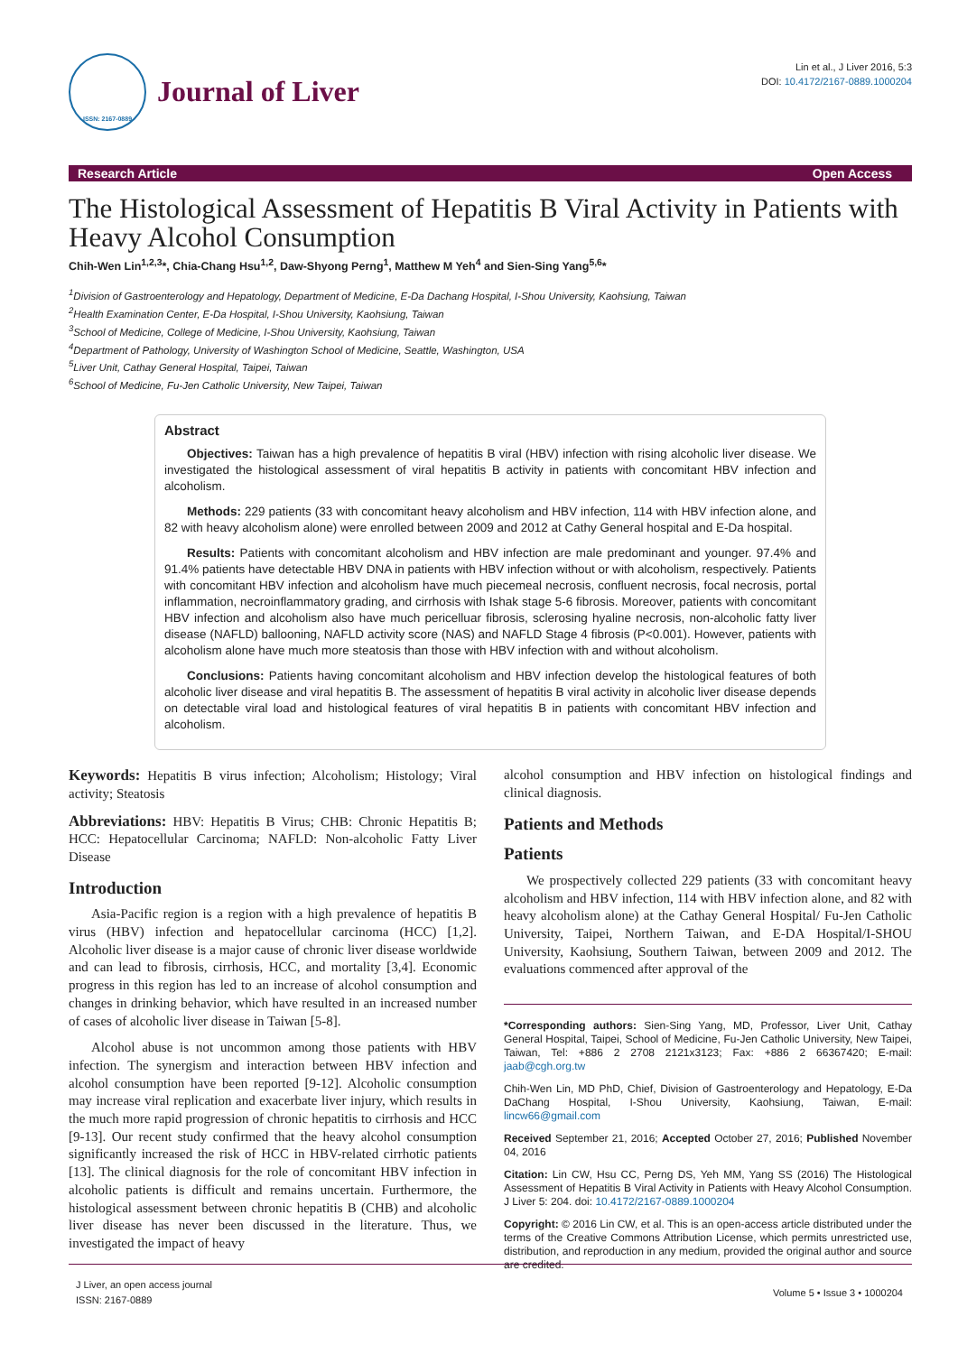ISSN: 2167-0889
Journal of Liver
Lin et al., J Liver 2016, 5:3
DOI: 10.4172/2167-0889.1000204
Research Article Open Access
The Histological Assessment of Hepatitis B Viral Activity in Patients with Heavy Alcohol Consumption
Chih-Wen Lin<sup>1,2,3</sup>*, Chia-Chang Hsu<sup>1,2</sup>, Daw-Shyong Perng<sup>1</sup>, Matthew M Yeh<sup>4</sup> and Sien-Sing Yang<sup>5,6</sup>*
<sup>1</sup> Division of Gastroenterology and Hepatology, Department of Medicine, E-Da Dachang Hospital, I-Shou University, Kaohsiung, Taiwan
<sup>2</sup> Health Examination Center, E-Da Hospital, I-Shou University, Kaohsiung, Taiwan
<sup>3</sup> School of Medicine, College of Medicine, I-Shou University, Kaohsiung, Taiwan
<sup>4</sup> Department of Pathology, University of Washington School of Medicine, Seattle, Washington, USA
<sup>5</sup> Liver Unit, Cathay General Hospital, Taipei, Taiwan
<sup>6</sup> School of Medicine, Fu-Jen Catholic University, New Taipei, Taiwan
Abstract
Objectives: Taiwan has a high prevalence of hepatitis B viral (HBV) infection with rising alcoholic liver disease. We investigated the histological assessment of viral hepatitis B activity in patients with concomitant HBV infection and alcoholism.
Methods: 229 patients (33 with concomitant heavy alcoholism and HBV infection, 114 with HBV infection alone, and 82 with heavy alcoholism alone) were enrolled between 2009 and 2012 at Cathy General hospital and E-Da hospital.
Results: Patients with concomitant alcoholism and HBV infection are male predominant and younger. 97.4% and 91.4% patients have detectable HBV DNA in patients with HBV infection without or with alcoholism, respectively. Patients with concomitant HBV infection and alcoholism have much piecemeal necrosis, confluent necrosis, focal necrosis, portal inflammation, necroinflammatory grading, and cirrhosis with Ishak stage 5-6 fibrosis. Moreover, patients with concomitant HBV infection and alcoholism also have much pericelluar fibrosis, sclerosing hyaline necrosis, non-alcoholic fatty liver disease (NAFLD) ballooning, NAFLD activity score (NAS) and NAFLD Stage 4 fibrosis (P<0.001). However, patients with alcoholism alone have much more steatosis than those with HBV infection with and without alcoholism.
Conclusions: Patients having concomitant alcoholism and HBV infection develop the histological features of both alcoholic liver disease and viral hepatitis B. The assessment of hepatitis B viral activity in alcoholic liver disease depends on detectable viral load and histological features of viral hepatitis B in patients with concomitant HBV infection and alcoholism.
Keywords: Hepatitis B virus infection; Alcoholism; Histology; Viral activity; Steatosis
Abbreviations: HBV: Hepatitis B Virus; CHB: Chronic Hepatitis B; HCC: Hepatocellular Carcinoma; NAFLD: Non-alcoholic Fatty Liver Disease
Introduction
Asia-Pacific region is a region with a high prevalence of hepatitis B virus (HBV) infection and hepatocellular carcinoma (HCC) [1,2]. Alcoholic liver disease is a major cause of chronic liver disease worldwide and can lead to fibrosis, cirrhosis, HCC, and mortality [3,4]. Economic progress in this region has led to an increase of alcohol consumption and changes in drinking behavior, which have resulted in an increased number of cases of alcoholic liver disease in Taiwan [5-8].
Alcohol abuse is not uncommon among those patients with HBV infection. The synergism and interaction between HBV infection and alcohol consumption have been reported [9-12]. Alcoholic consumption may increase viral replication and exacerbate liver injury, which results in the much more rapid progression of chronic hepatitis to cirrhosis and HCC [9-13]. Our recent study confirmed that the heavy alcohol consumption significantly increased the risk of HCC in HBV-related cirrhotic patients [13]. The clinical diagnosis for the role of concomitant HBV infection in alcoholic patients is difficult and remains uncertain. Furthermore, the histological assessment between chronic hepatitis B (CHB) and alcoholic liver disease has never been discussed in the literature. Thus, we investigated the impact of heavy
alcohol consumption and HBV infection on histological findings and clinical diagnosis.
Patients and Methods
Patients
We prospectively collected 229 patients (33 with concomitant heavy alcoholism and HBV infection, 114 with HBV infection alone, and 82 with heavy alcoholism alone) at the Cathay General Hospital/ Fu-Jen Catholic University, Taipei, Northern Taiwan, and E-DA Hospital/I-SHOU University, Kaohsiung, Southern Taiwan, between 2009 and 2012. The evaluations commenced after approval of the
*Corresponding authors: Sien-Sing Yang, MD, Professor, Liver Unit, Cathay General Hospital, Taipei, School of Medicine, Fu-Jen Catholic University, New Taipei, Taiwan, Tel: +886 2 2708 2121x3123; Fax: +886 2 66367420; E-mail: jaab@cgh.org.tw
Chih-Wen Lin, MD PhD, Chief, Division of Gastroenterology and Hepatology, E-Da DaChang Hospital, I-Shou University, Kaohsiung, Taiwan, E-mail: lincw66@gmail.com
Received September 21, 2016; Accepted October 27, 2016; Published November 04, 2016
Citation: Lin CW, Hsu CC, Perng DS, Yeh MM, Yang SS (2016) The Histological Assessment of Hepatitis B Viral Activity in Patients with Heavy Alcohol Consumption. J Liver 5: 204. doi: 10.4172/2167-0889.1000204
Copyright: © 2016 Lin CW, et al. This is an open-access article distributed under the terms of the Creative Commons Attribution License, which permits unrestricted use, distribution, and reproduction in any medium, provided the original author and source are credited.
J Liver, an open access journal
ISSN: 2167-0889
Volume 5 • Issue 3 • 1000204